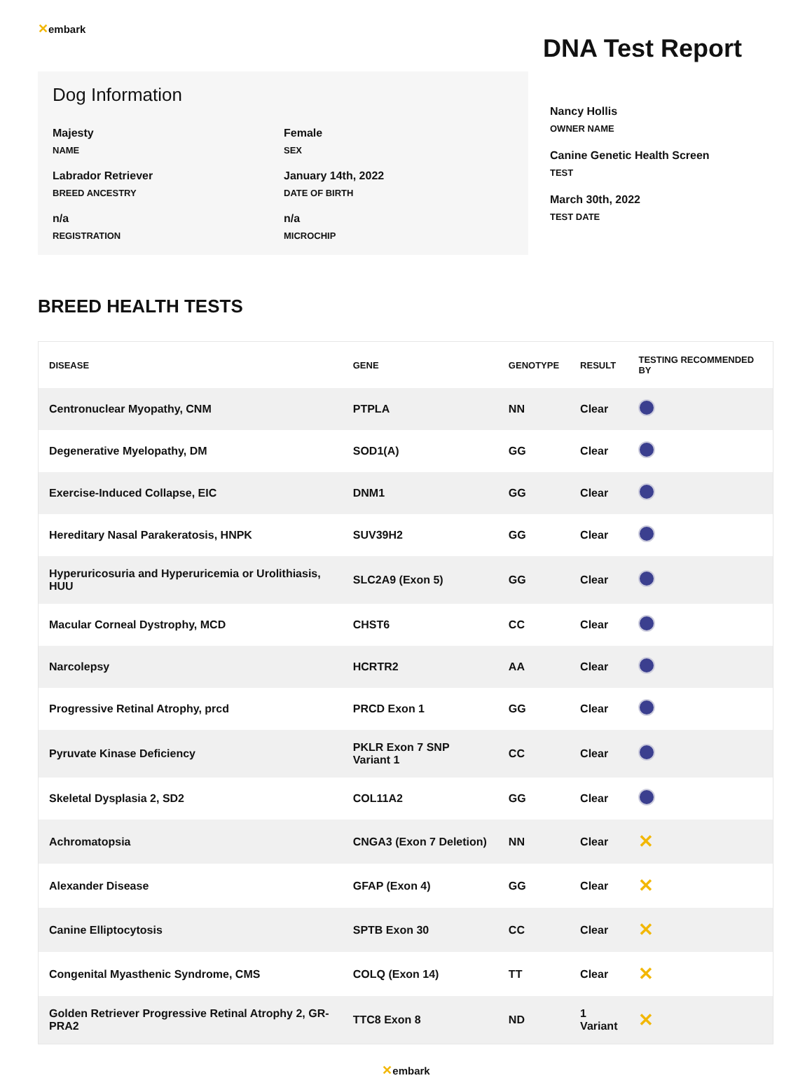✕embark
Dog Information
Majesty
NAME
Female
SEX
Labrador Retriever
BREED ANCESTRY
January 14th, 2022
DATE OF BIRTH
n/a
REGISTRATION
n/a
MICROCHIP
DNA Test Report
Nancy Hollis
OWNER NAME
Canine Genetic Health Screen
TEST
March 30th, 2022
TEST DATE
BREED HEALTH TESTS
| DISEASE | GENE | GENOTYPE | RESULT | TESTING RECOMMENDED BY |
| --- | --- | --- | --- | --- |
| Centronuclear Myopathy, CNM | PTPLA | NN | Clear | |
| Degenerative Myelopathy, DM | SOD1(A) | GG | Clear | |
| Exercise-Induced Collapse, EIC | DNM1 | GG | Clear | |
| Hereditary Nasal Parakeratosis, HNPK | SUV39H2 | GG | Clear | |
| Hyperuricosuria and Hyperuricemia or Urolithiasis, HUU | SLC2A9 (Exon 5) | GG | Clear | |
| Macular Corneal Dystrophy, MCD | CHST6 | CC | Clear | |
| Narcolepsy | HCRTR2 | AA | Clear | |
| Progressive Retinal Atrophy, prcd | PRCD Exon 1 | GG | Clear | |
| Pyruvate Kinase Deficiency | PKLR Exon 7 SNP Variant 1 | CC | Clear | |
| Skeletal Dysplasia 2, SD2 | COL11A2 | GG | Clear | |
| Achromatopsia | CNGA3 (Exon 7 Deletion) | NN | Clear | ✕ |
| Alexander Disease | GFAP (Exon 4) | GG | Clear | ✕ |
| Canine Elliptocytosis | SPTB Exon 30 | CC | Clear | ✕ |
| Congenital Myasthenic Syndrome, CMS | COLQ (Exon 14) | TT | Clear | ✕ |
| Golden Retriever Progressive Retinal Atrophy 2, GR-PRA2 | TTC8 Exon 8 | ND | 1 Variant | ✕ |
✕embark